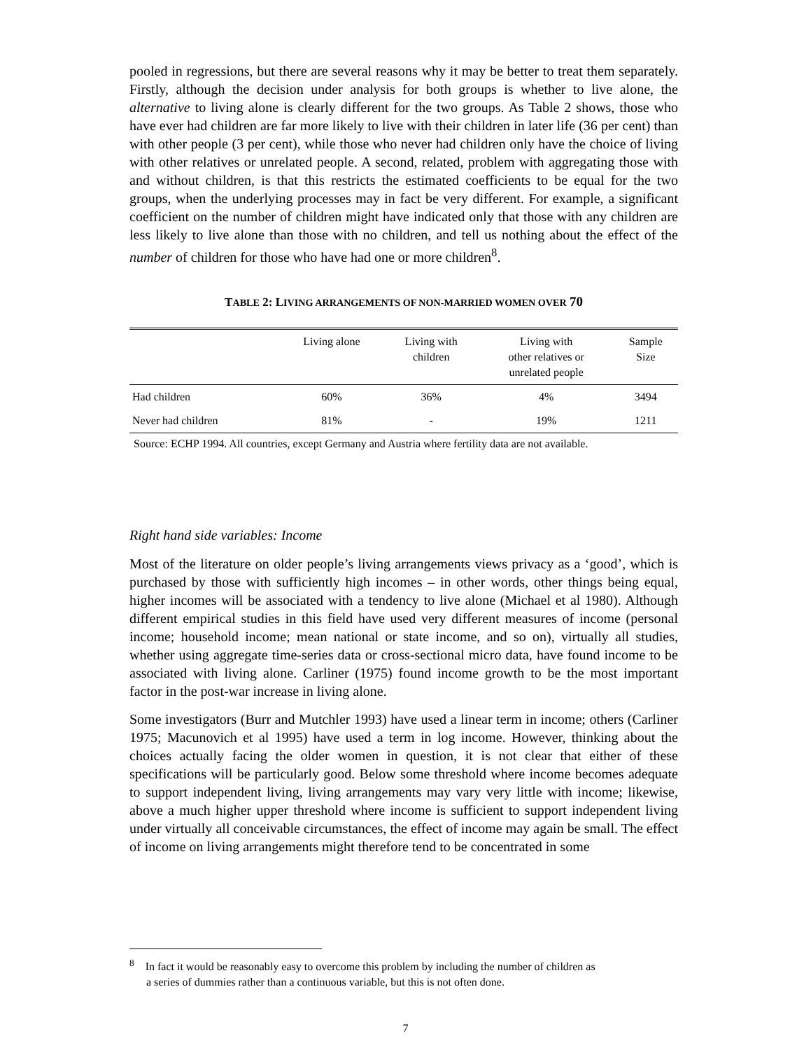pooled in regressions, but there are several reasons why it may be better to treat them separately. Firstly, although the decision under analysis for both groups is whether to live alone, the alternative to living alone is clearly different for the two groups. As Table 2 shows, those who have ever had children are far more likely to live with their children in later life (36 per cent) than with other people (3 per cent), while those who never had children only have the choice of living with other relatives or unrelated people. A second, related, problem with aggregating those with and without children, is that this restricts the estimated coefficients to be equal for the two groups, when the underlying processes may in fact be very different. For example, a significant coefficient on the number of children might have indicated only that those with any children are less likely to live alone than those with no children, and tell us nothing about the effect of the number of children for those who have had one or more children<sup>8</sup>.
TABLE 2: LIVING ARRANGEMENTS OF NON-MARRIED WOMEN OVER 70
| | Living alone | Living with children | Living with other relatives or unrelated people | Sample Size |
| --- | --- | --- | --- | --- |
| Had children | 60% | 36% | 4% | 3494 |
| Never had children | 81% | - | 19% | 1211 |
Source: ECHP 1994. All countries, except Germany and Austria where fertility data are not available.
Right hand side variables: Income
Most of the literature on older people’s living arrangements views privacy as a ‘good’, which is purchased by those with sufficiently high incomes – in other words, other things being equal, higher incomes will be associated with a tendency to live alone (Michael et al 1980). Although different empirical studies in this field have used very different measures of income (personal income; household income; mean national or state income, and so on), virtually all studies, whether using aggregate time-series data or cross-sectional micro data, have found income to be associated with living alone. Carliner (1975) found income growth to be the most important factor in the post-war increase in living alone.
Some investigators (Burr and Mutchler 1993) have used a linear term in income; others (Carliner 1975; Macunovich et al 1995) have used a term in log income. However, thinking about the choices actually facing the older women in question, it is not clear that either of these specifications will be particularly good. Below some threshold where income becomes adequate to support independent living, living arrangements may vary very little with income; likewise, above a much higher upper threshold where income is sufficient to support independent living under virtually all conceivable circumstances, the effect of income may again be small. The effect of income on living arrangements might therefore tend to be concentrated in some
<sup>8</sup> In fact it would be reasonably easy to overcome this problem by including the number of children as
a series of dummies rather than a continuous variable, but this is not often done.
7